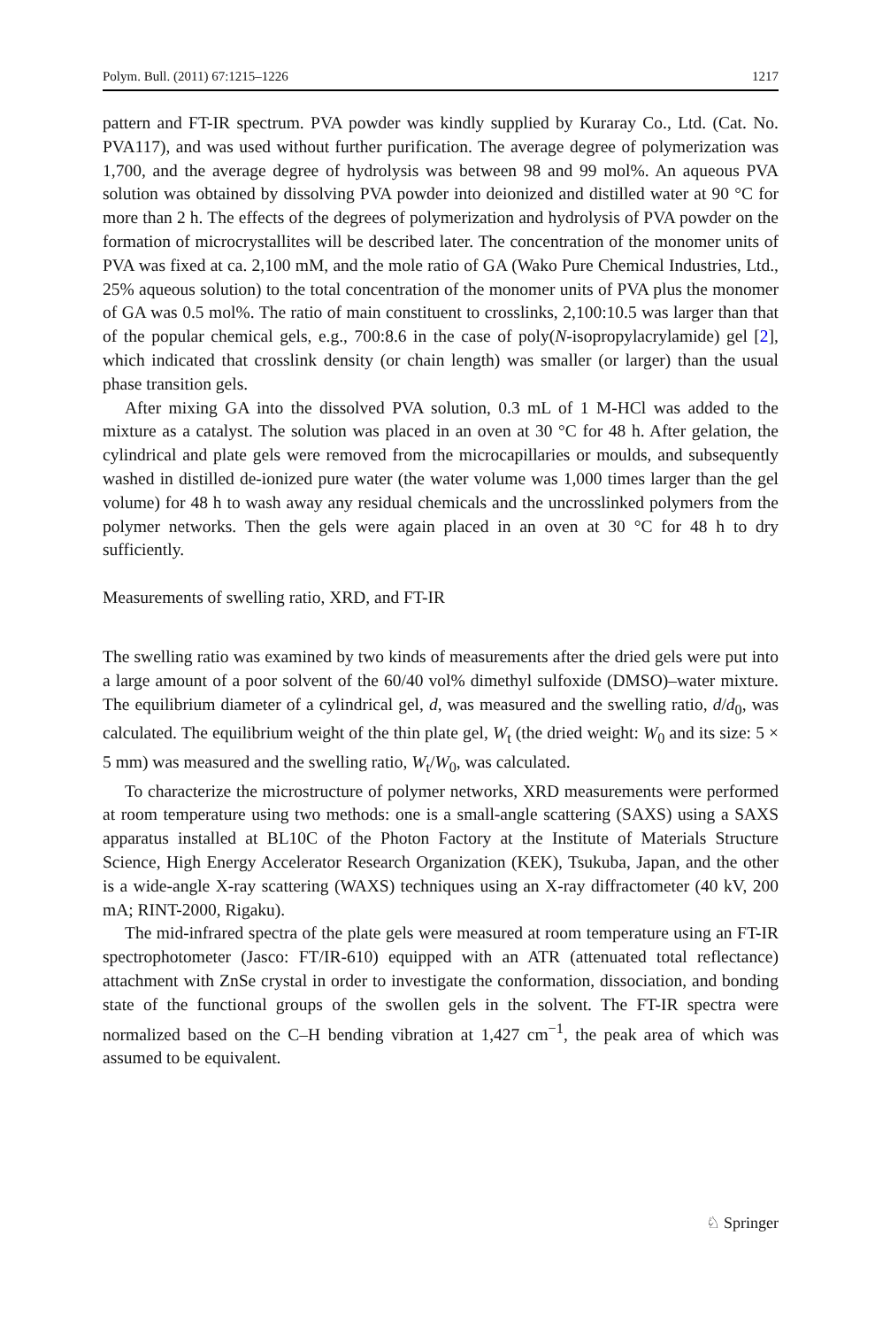Polym. Bull. (2011) 67:1215–1226 1217
pattern and FT-IR spectrum. PVA powder was kindly supplied by Kuraray Co., Ltd. (Cat. No. PVA117), and was used without further purification. The average degree of polymerization was 1,700, and the average degree of hydrolysis was between 98 and 99 mol%. An aqueous PVA solution was obtained by dissolving PVA powder into deionized and distilled water at 90 °C for more than 2 h. The effects of the degrees of polymerization and hydrolysis of PVA powder on the formation of microcrystallites will be described later. The concentration of the monomer units of PVA was fixed at ca. 2,100 mM, and the mole ratio of GA (Wako Pure Chemical Industries, Ltd., 25% aqueous solution) to the total concentration of the monomer units of PVA plus the monomer of GA was 0.5 mol%. The ratio of main constituent to crosslinks, 2,100:10.5 was larger than that of the popular chemical gels, e.g., 700:8.6 in the case of poly(N-isopropylacrylamide) gel [2], which indicated that crosslink density (or chain length) was smaller (or larger) than the usual phase transition gels.
After mixing GA into the dissolved PVA solution, 0.3 mL of 1 M-HCl was added to the mixture as a catalyst. The solution was placed in an oven at 30 °C for 48 h. After gelation, the cylindrical and plate gels were removed from the microcapillaries or moulds, and subsequently washed in distilled de-ionized pure water (the water volume was 1,000 times larger than the gel volume) for 48 h to wash away any residual chemicals and the uncrosslinked polymers from the polymer networks. Then the gels were again placed in an oven at 30 °C for 48 h to dry sufficiently.
Measurements of swelling ratio, XRD, and FT-IR
The swelling ratio was examined by two kinds of measurements after the dried gels were put into a large amount of a poor solvent of the 60/40 vol% dimethyl sulfoxide (DMSO)–water mixture. The equilibrium diameter of a cylindrical gel, d, was measured and the swelling ratio, d/d<sub>0</sub>, was calculated. The equilibrium weight of the thin plate gel, W<sub>t</sub> (the dried weight: W<sub>0</sub> and its size: 5 × 5 mm) was measured and the swelling ratio, W<sub>t</sub>/W<sub>0</sub>, was calculated.
To characterize the microstructure of polymer networks, XRD measurements were performed at room temperature using two methods: one is a small-angle scattering (SAXS) using a SAXS apparatus installed at BL10C of the Photon Factory at the Institute of Materials Structure Science, High Energy Accelerator Research Organization (KEK), Tsukuba, Japan, and the other is a wide-angle X-ray scattering (WAXS) techniques using an X-ray diffractometer (40 kV, 200 mA; RINT-2000, Rigaku).
The mid-infrared spectra of the plate gels were measured at room temperature using an FT-IR spectrophotometer (Jasco: FT/IR-610) equipped with an ATR (attenuated total reflectance) attachment with ZnSe crystal in order to investigate the conformation, dissociation, and bonding state of the functional groups of the swollen gels in the solvent. The FT-IR spectra were normalized based on the C–H bending vibration at 1,427 cm<sup>−1</sup>, the peak area of which was assumed to be equivalent.
♘ Springer